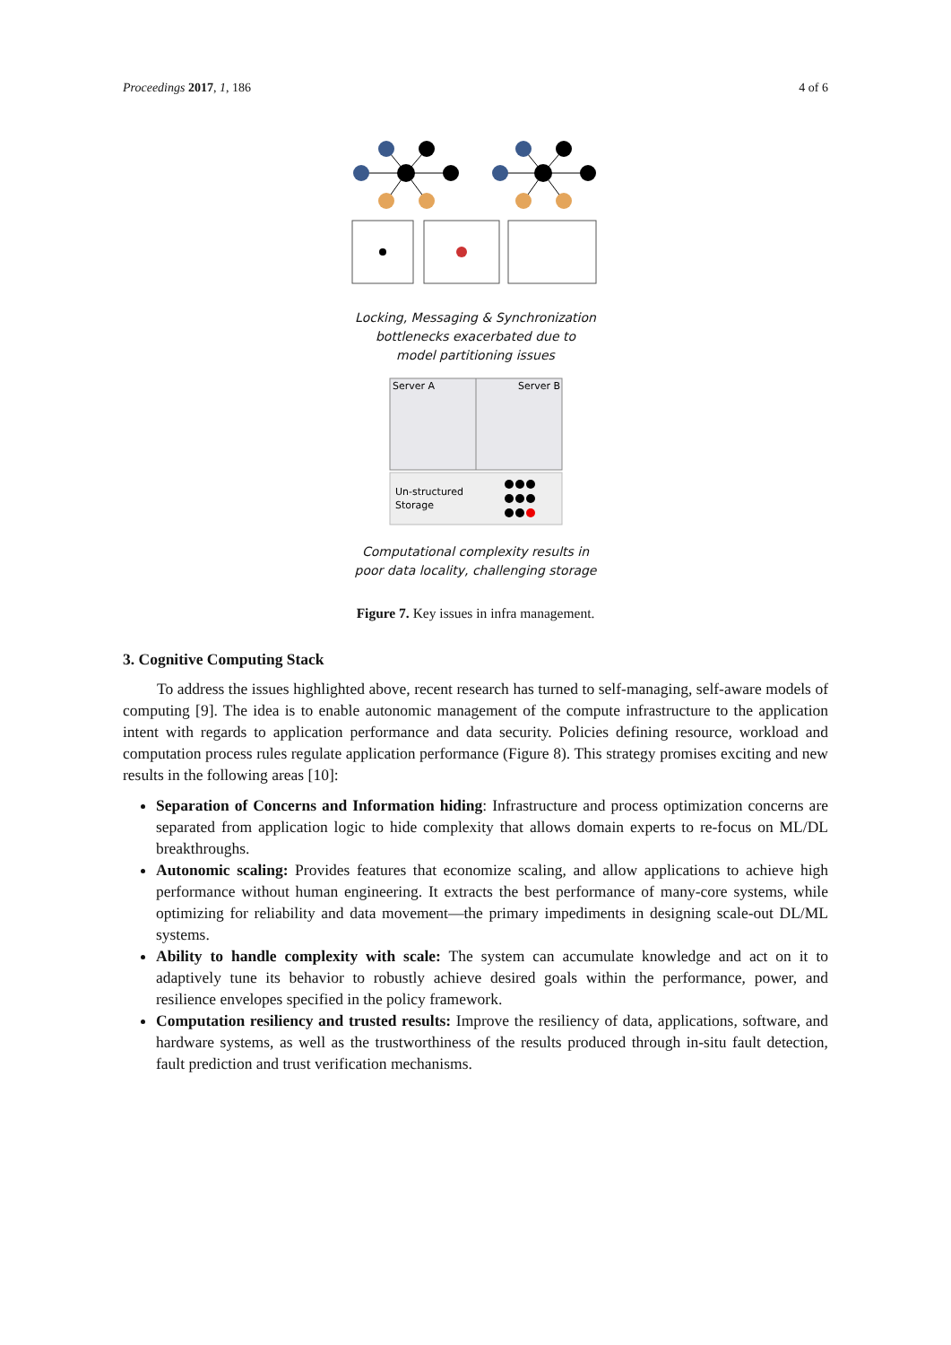Proceedings 2017, 1, 186 4 of 6
Locking, Messaging & Synchronization
bottlenecks exacerbated due to
model partitioning issues
Server A
Server B
Un-structured
Storage
Computational complexity results in
poor data locality, challenging storage
Figure 7. Key issues in infra management.
3. Cognitive Computing Stack
To address the issues highlighted above, recent research has turned to self-managing, self-aware models of computing [9]. The idea is to enable autonomic management of the compute infrastructure to the application intent with regards to application performance and data security. Policies defining resource, workload and computation process rules regulate application performance (Figure 8). This strategy promises exciting and new results in the following areas [10]:
Separation of Concerns and Information hiding: Infrastructure and process optimization concerns are separated from application logic to hide complexity that allows domain experts to re-focus on ML/DL breakthroughs.
Autonomic scaling: Provides features that economize scaling, and allow applications to achieve high performance without human engineering. It extracts the best performance of many-core systems, while optimizing for reliability and data movement—the primary impediments in designing scale-out DL/ML systems.
Ability to handle complexity with scale: The system can accumulate knowledge and act on it to adaptively tune its behavior to robustly achieve desired goals within the performance, power, and resilience envelopes specified in the policy framework.
Computation resiliency and trusted results: Improve the resiliency of data, applications, software, and hardware systems, as well as the trustworthiness of the results produced through in-situ fault detection, fault prediction and trust verification mechanisms.